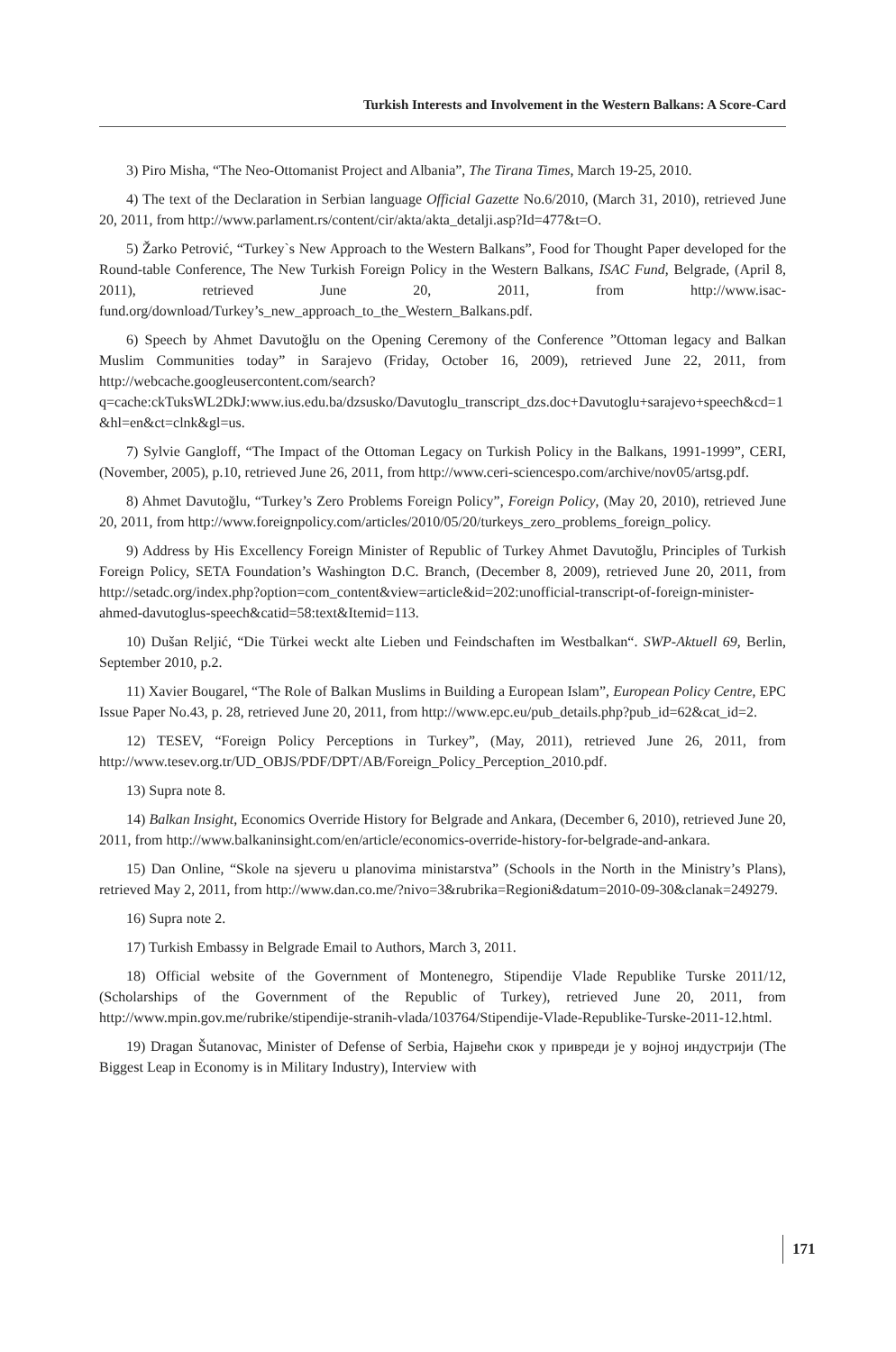Turkish Interests and Involvement in the Western Balkans: A Score-Card
3) Piro Misha, “The Neo-Ottomanist Project and Albania”, The Tirana Times, March 19-25, 2010.
4) The text of the Declaration in Serbian language Official Gazette No.6/2010, (March 31, 2010), retrieved June 20, 2011, from http://www.parlament.rs/content/cir/akta/akta_detalji.asp?Id=477&t=O.
5) Žarko Petrović, “Turkey`s New Approach to the Western Balkans”, Food for Thought Paper developed for the Round-table Conference, The New Turkish Foreign Policy in the Western Balkans, ISAC Fund, Belgrade, (April 8, 2011), retrieved June 20, 2011, from http://www.isac-fund.org/download/Turkey’s_new_approach_to_the_Western_Balkans.pdf.
6) Speech by Ahmet Davutoğlu on the Opening Ceremony of the Conference ”Ottoman legacy and Balkan Muslim Communities today” in Sarajevo (Friday, October 16, 2009), retrieved June 22, 2011, from http://webcache.googleusercontent.com/search?q=cache:ckTuksWL2DkJ:www.ius.edu.ba/dzsusko/Davutoglu_transcript_dzs.doc+Davutoglu+sarajevo+speech&cd=1&hl=en&ct=clnk&gl=us.
7) Sylvie Gangloff, “The Impact of the Ottoman Legacy on Turkish Policy in the Balkans, 1991-1999”, CERI, (November, 2005), p.10, retrieved June 26, 2011, from http://www.ceri-sciencespo.com/archive/nov05/artsg.pdf.
8) Ahmet Davutoğlu, “Turkey’s Zero Problems Foreign Policy”, Foreign Policy, (May 20, 2010), retrieved June 20, 2011, from http://www.foreignpolicy.com/articles/2010/05/20/turkeys_zero_problems_foreign_policy.
9) Address by His Excellency Foreign Minister of Republic of Turkey Ahmet Davutoğlu, Principles of Turkish Foreign Policy, SETA Foundation’s Washington D.C. Branch, (December 8, 2009), retrieved June 20, 2011, from http://setadc.org/index.php?option=com_content&view=article&id=202:unofficial-transcript-of-foreign-minister-ahmed-davutoglus-speech&catid=58:text&Itemid=113.
10) Dušan Reljić, “Die Türkei weckt alte Lieben und Feindschaften im Westbalkan“. SWP-Aktuell 69, Berlin, September 2010, p.2.
11) Xavier Bougarel, “The Role of Balkan Muslims in Building a European Islam”, European Policy Centre, EPC Issue Paper No.43, p. 28, retrieved June 20, 2011, from http://www.epc.eu/pub_details.php?pub_id=62&cat_id=2.
12) TESEV, “Foreign Policy Perceptions in Turkey”, (May, 2011), retrieved June 26, 2011, from http://www.tesev.org.tr/UD_OBJS/PDF/DPT/AB/Foreign_Policy_Perception_2010.pdf.
13) Supra note 8.
14) Balkan Insight, Economics Override History for Belgrade and Ankara, (December 6, 2010), retrieved June 20, 2011, from http://www.balkaninsight.com/en/article/economics-override-history-for-belgrade-and-ankara.
15) Dan Online, “Skole na sjeveru u planovima ministarstva” (Schools in the North in the Ministry’s Plans), retrieved May 2, 2011, from http://www.dan.co.me/?nivo=3&rubrika=Regioni&datum=2010-09-30&clanak=249279.
16) Supra note 2.
17) Turkish Embassy in Belgrade Email to Authors, March 3, 2011.
18) Official website of the Government of Montenegro, Stipendije Vlade Republike Turske 2011/12, (Scholarships of the Government of the Republic of Turkey), retrieved June 20, 2011, from http://www.mpin.gov.me/rubrike/stipendije-stranih-vlada/103764/Stipendije-Vlade-Republike-Turske-2011-12.html.
19) Dragan Šutanovac, Minister of Defense of Serbia, Највећи скок у привреди је у војној индустрији (The Biggest Leap in Economy is in Military Industry), Interview with
171